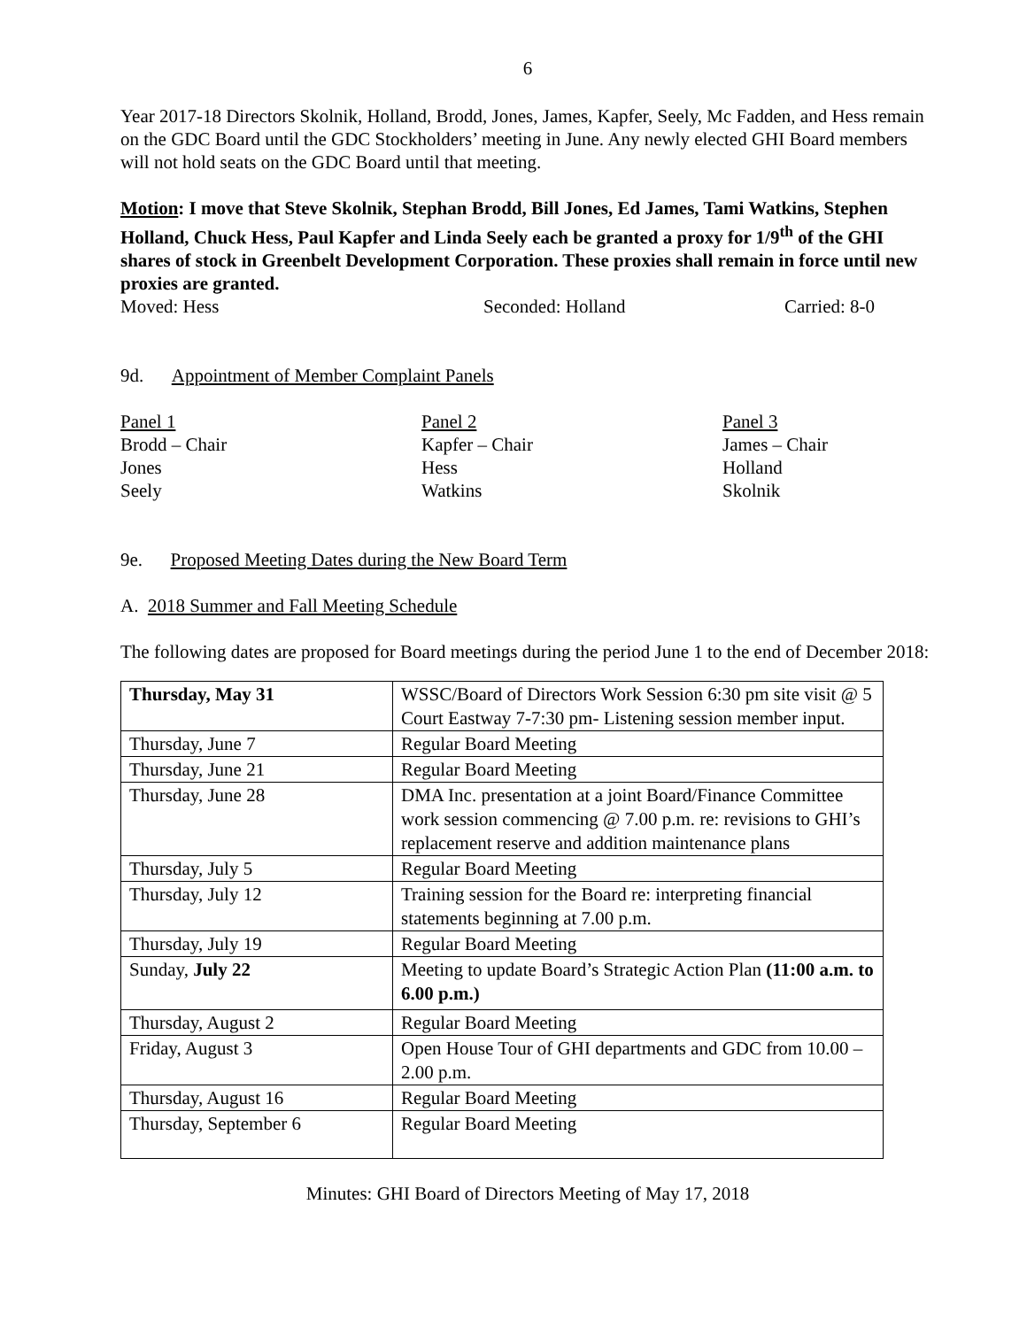6
Year 2017-18 Directors Skolnik, Holland, Brodd, Jones, James, Kapfer, Seely, Mc Fadden, and Hess remain on the GDC Board until the GDC Stockholders’ meeting in June. Any newly elected GHI Board members will not hold seats on the GDC Board until that meeting.
Motion: I move that Steve Skolnik, Stephan Brodd, Bill Jones, Ed James, Tami Watkins, Stephen Holland, Chuck Hess, Paul Kapfer and Linda Seely each be granted a proxy for 1/9<sup>th</sup> of the GHI shares of stock in Greenbelt Development Corporation. These proxies shall remain in force until new proxies are granted.
Moved: Hess Seconded: Holland Carried: 8-0
9d. Appointment of Member Complaint Panels
Panel 1
Brodd – Chair
Jones
Seely
Panel 2
Kapfer – Chair
Hess
Watkins
Panel 3
James – Chair
Holland
Skolnik
9e. Proposed Meeting Dates during the New Board Term
A. 2018 Summer and Fall Meeting Schedule
The following dates are proposed for Board meetings during the period June 1 to the end of December 2018:
| Thursday, May 31 | WSSC/Board of Directors Work Session 6:30 pm site visit @ 5 Court Eastway 7-7:30 pm- Listening session member input. |
| Thursday, June 7 | Regular Board Meeting |
| Thursday, June 21 | Regular Board Meeting |
| Thursday, June 28 | DMA Inc. presentation at a joint Board/Finance Committee work session commencing @ 7.00 p.m. re: revisions to GHI’s replacement reserve and addition maintenance plans |
| Thursday, July 5 | Regular Board Meeting |
| Thursday, July 12 | Training session for the Board re: interpreting financial statements beginning at 7.00 p.m. |
| Thursday, July 19 | Regular Board Meeting |
| Sunday, July 22 | Meeting to update Board’s Strategic Action Plan (11:00 a.m. to 6.00 p.m.) |
| Thursday, August 2 | Regular Board Meeting |
| Friday, August 3 | Open House Tour of GHI departments and GDC from 10.00 – 2.00 p.m. |
| Thursday, August 16 | Regular Board Meeting |
| Thursday, September 6 | Regular Board Meeting |
Minutes: GHI Board of Directors Meeting of May 17, 2018